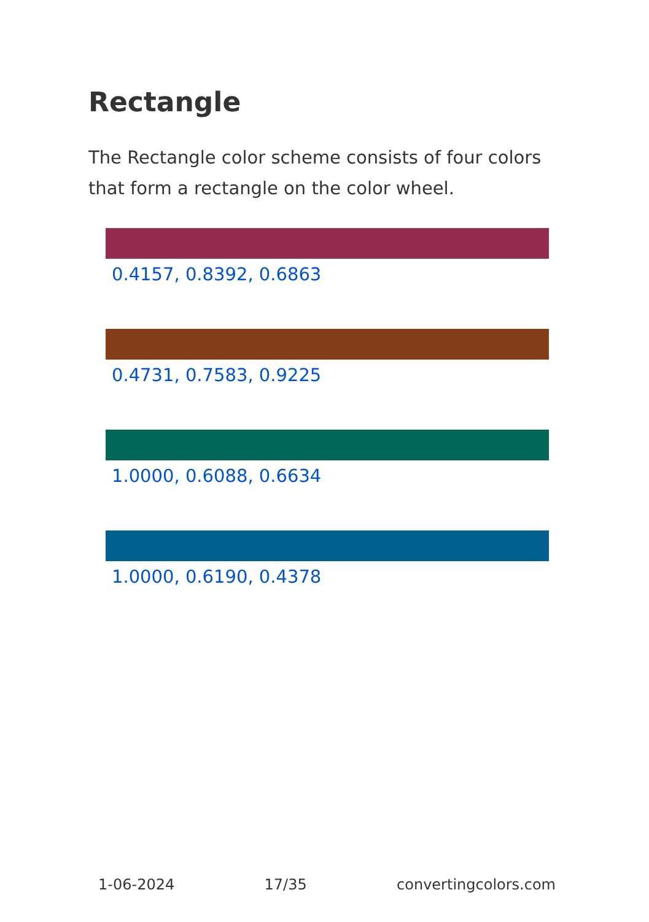Rectangle
The Rectangle color scheme consists of four colors that form a rectangle on the color wheel.
0.4157, 0.8392, 0.6863
0.4731, 0.7583, 0.9225
1.0000, 0.6088, 0.6634
1.0000, 0.6190, 0.4378
1-06-2024 17/35 convertingcolors.com